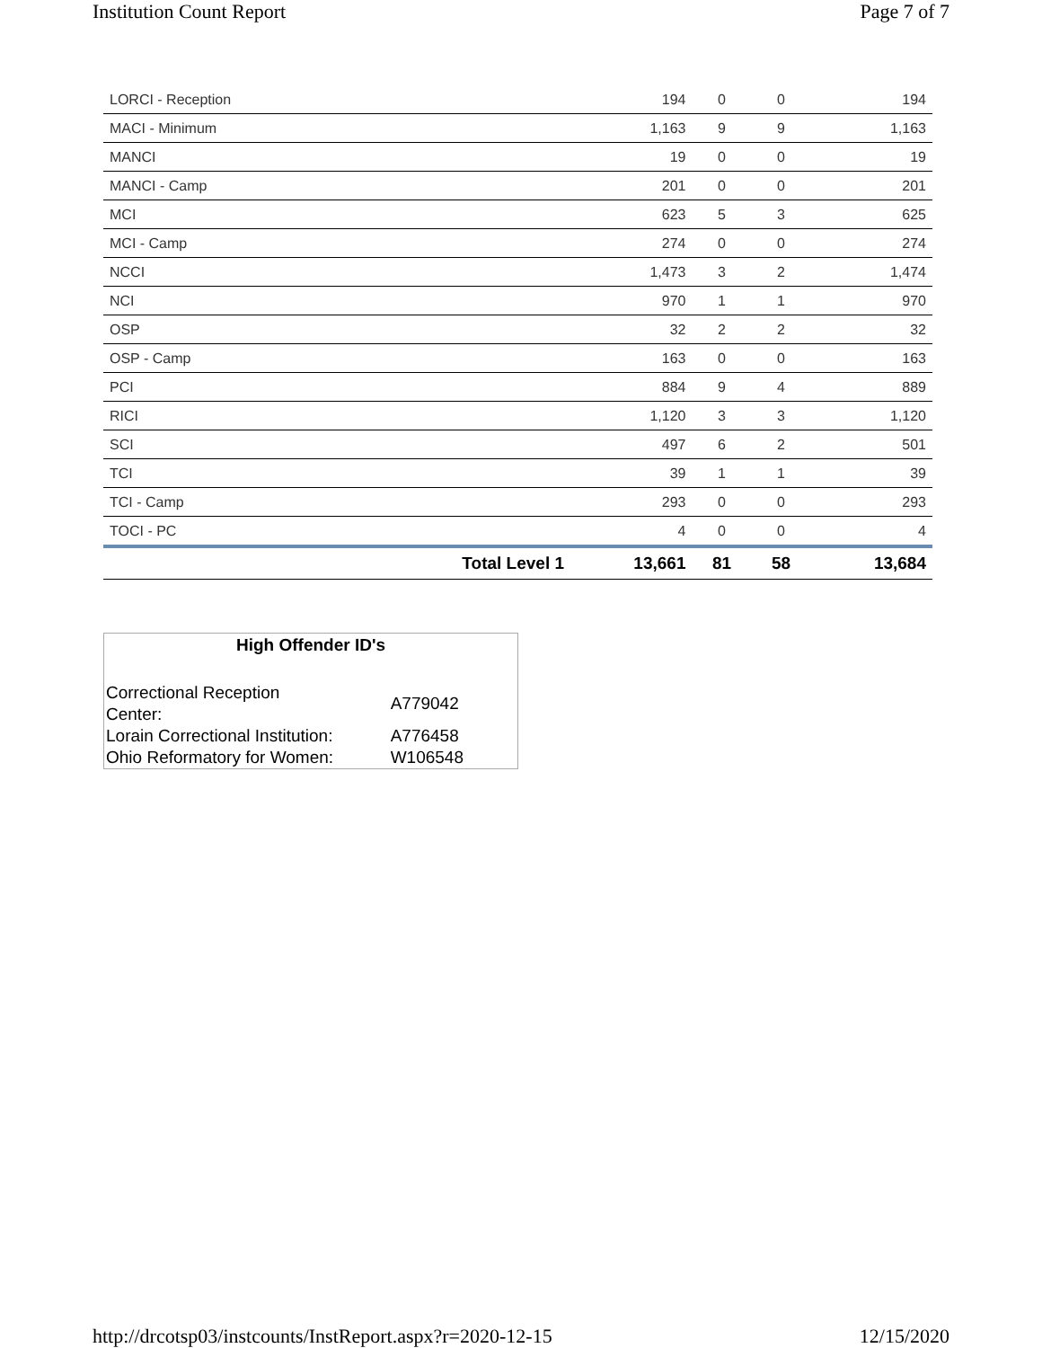Institution Count Report Page 7 of 7
| LORCI - Reception | | 194 | 0 | 0 | 194 |
| MACI - Minimum | | 1,163 | 9 | 9 | 1,163 |
| MANCI | | 19 | 0 | 0 | 19 |
| MANCI - Camp | | 201 | 0 | 0 | 201 |
| MCI | | 623 | 5 | 3 | 625 |
| MCI - Camp | | 274 | 0 | 0 | 274 |
| NCCI | | 1,473 | 3 | 2 | 1,474 |
| NCI | | 970 | 1 | 1 | 970 |
| OSP | | 32 | 2 | 2 | 32 |
| OSP - Camp | | 163 | 0 | 0 | 163 |
| PCI | | 884 | 9 | 4 | 889 |
| RICI | | 1,120 | 3 | 3 | 1,120 |
| SCI | | 497 | 6 | 2 | 501 |
| TCI | | 39 | 1 | 1 | 39 |
| TCI - Camp | | 293 | 0 | 0 | 293 |
| TOCI - PC | | 4 | 0 | 0 | 4 |
| | Total Level 1 | 13,661 | 81 | 58 | 13,684 |
High Offender ID's
| Correctional Reception Center: | A779042 |
| Lorain Correctional Institution: | A776458 |
| Ohio Reformatory for Women: | W106548 |
http://drcotsp03/instcounts/InstReport.aspx?r=2020-12-15 12/15/2020